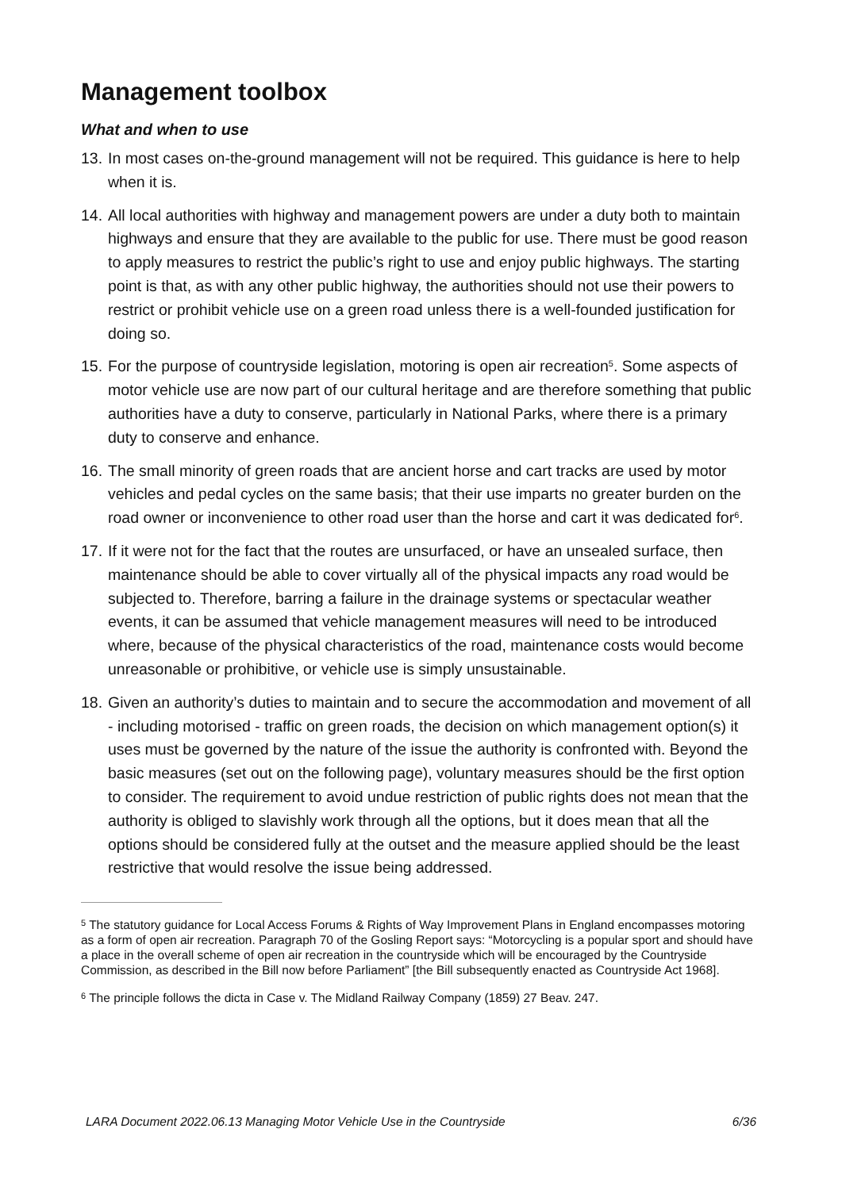Management toolbox
What and when to use
13. In most cases on-the-ground management will not be required. This guidance is here to help when it is.
14. All local authorities with highway and management powers are under a duty both to maintain highways and ensure that they are available to the public for use. There must be good reason to apply measures to restrict the public’s right to use and enjoy public highways. The starting point is that, as with any other public highway, the authorities should not use their powers to restrict or prohibit vehicle use on a green road unless there is a well-founded justification for doing so.
15. For the purpose of countryside legislation, motoring is open air recreation<sup>5</sup>. Some aspects of motor vehicle use are now part of our cultural heritage and are therefore something that public authorities have a duty to conserve, particularly in National Parks, where there is a primary duty to conserve and enhance.
16. The small minority of green roads that are ancient horse and cart tracks are used by motor vehicles and pedal cycles on the same basis; that their use imparts no greater burden on the road owner or inconvenience to other road user than the horse and cart it was dedicated for<sup>6</sup>.
17. If it were not for the fact that the routes are unsurfaced, or have an unsealed surface, then maintenance should be able to cover virtually all of the physical impacts any road would be subjected to. Therefore, barring a failure in the drainage systems or spectacular weather events, it can be assumed that vehicle management measures will need to be introduced where, because of the physical characteristics of the road, maintenance costs would become unreasonable or prohibitive, or vehicle use is simply unsustainable.
18. Given an authority’s duties to maintain and to secure the accommodation and movement of all - including motorised - traffic on green roads, the decision on which management option(s) it uses must be governed by the nature of the issue the authority is confronted with. Beyond the basic measures (set out on the following page), voluntary measures should be the first option to consider. The requirement to avoid undue restriction of public rights does not mean that the authority is obliged to slavishly work through all the options, but it does mean that all the options should be considered fully at the outset and the measure applied should be the least restrictive that would resolve the issue being addressed.
<sup>5</sup> The statutory guidance for Local Access Forums & Rights of Way Improvement Plans in England encompasses motoring as a form of open air recreation. Paragraph 70 of the Gosling Report says: “Motorcycling is a popular sport and should have a place in the overall scheme of open air recreation in the countryside which will be encouraged by the Countryside Commission, as described in the Bill now before Parliament” [the Bill subsequently enacted as Countryside Act 1968].
<sup>6</sup> The principle follows the dicta in Case v. The Midland Railway Company (1859) 27 Beav. 247.
LARA Document 2022.06.13 Managing Motor Vehicle Use in the Countryside 6/36